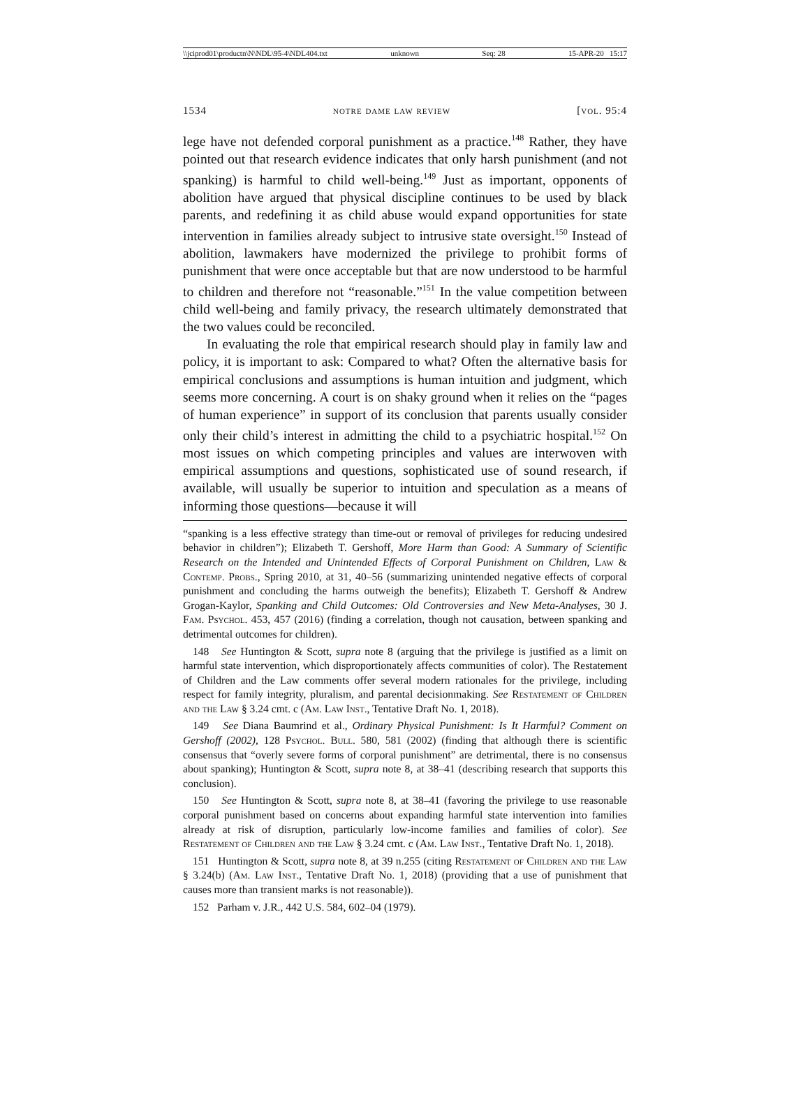\\jciprod01\productn\N\NDL\95-4\NDL404.txt unknown Seq: 28 15-APR-20 15:17
1534 notre dame law review [vol. 95:4
lege have not defended corporal punishment as a practice.<sup>148</sup> Rather, they have pointed out that research evidence indicates that only harsh punishment (and not spanking) is harmful to child well-being.<sup>149</sup> Just as important, opponents of abolition have argued that physical discipline continues to be used by black parents, and redefining it as child abuse would expand opportunities for state intervention in families already subject to intrusive state oversight.<sup>150</sup> Instead of abolition, lawmakers have modernized the privilege to prohibit forms of punishment that were once acceptable but that are now understood to be harmful to children and therefore not “reasonable.”<sup>151</sup> In the value competition between child well-being and family privacy, the research ultimately demonstrated that the two values could be reconciled.
In evaluating the role that empirical research should play in family law and policy, it is important to ask: Compared to what? Often the alternative basis for empirical conclusions and assumptions is human intuition and judgment, which seems more concerning. A court is on shaky ground when it relies on the “pages of human experience” in support of its conclusion that parents usually consider only their child’s interest in admitting the child to a psychiatric hospital.<sup>152</sup> On most issues on which competing principles and values are interwoven with empirical assumptions and questions, sophisticated use of sound research, if available, will usually be superior to intuition and speculation as a means of informing those questions—because it will
“spanking is a less effective strategy than time-out or removal of privileges for reducing undesired behavior in children”); Elizabeth T. Gershoff, More Harm than Good: A Summary of Scientific Research on the Intended and Unintended Effects of Corporal Punishment on Children, Law & Contemp. Probs., Spring 2010, at 31, 40–56 (summarizing unintended negative effects of corporal punishment and concluding the harms outweigh the benefits); Elizabeth T. Gershoff & Andrew Grogan-Kaylor, Spanking and Child Outcomes: Old Controversies and New Meta-Analyses, 30 J. Fam. Psychol. 453, 457 (2016) (finding a correlation, though not causation, between spanking and detrimental outcomes for children).
148 See Huntington & Scott, supra note 8 (arguing that the privilege is justified as a limit on harmful state intervention, which disproportionately affects communities of color). The Restatement of Children and the Law comments offer several modern rationales for the privilege, including respect for family integrity, pluralism, and parental decisionmaking. See Restatement of Children and the Law § 3.24 cmt. c (Am. Law Inst., Tentative Draft No. 1, 2018).
149 See Diana Baumrind et al., Ordinary Physical Punishment: Is It Harmful? Comment on Gershoff (2002), 128 Psychol. Bull. 580, 581 (2002) (finding that although there is scientific consensus that “overly severe forms of corporal punishment” are detrimental, there is no consensus about spanking); Huntington & Scott, supra note 8, at 38–41 (describing research that supports this conclusion).
150 See Huntington & Scott, supra note 8, at 38–41 (favoring the privilege to use reasonable corporal punishment based on concerns about expanding harmful state intervention into families already at risk of disruption, particularly low-income families and families of color). See Restatement of Children and the Law § 3.24 cmt. c (Am. Law Inst., Tentative Draft No. 1, 2018).
151 Huntington & Scott, supra note 8, at 39 n.255 (citing Restatement of Children and the Law § 3.24(b) (Am. Law Inst., Tentative Draft No. 1, 2018) (providing that a use of punishment that causes more than transient marks is not reasonable)).
152 Parham v. J.R., 442 U.S. 584, 602–04 (1979).